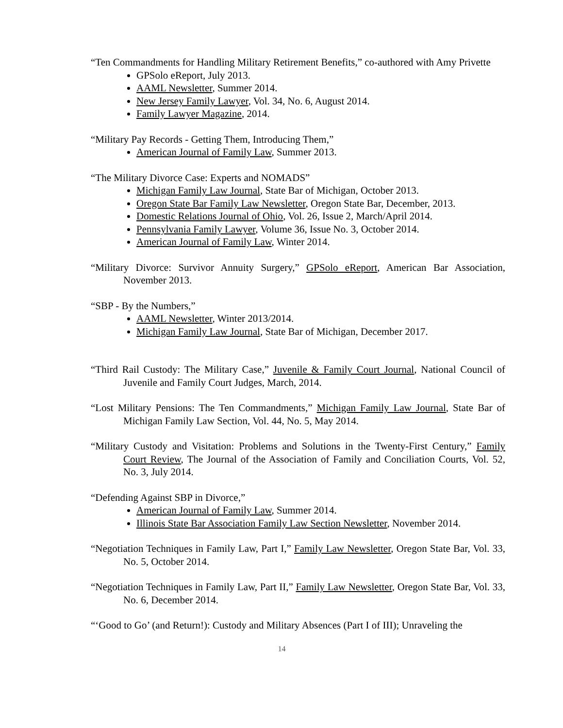“Ten Commandments for Handling Military Retirement Benefits,” co-authored with Amy Privette
GPSolo eReport, July 2013.
AAML Newsletter, Summer 2014.
New Jersey Family Lawyer, Vol. 34, No. 6, August 2014.
Family Lawyer Magazine, 2014.
“Military Pay Records - Getting Them, Introducing Them,”
American Journal of Family Law, Summer 2013.
“The Military Divorce Case: Experts and NOMADS”
Michigan Family Law Journal, State Bar of Michigan, October 2013.
Oregon State Bar Family Law Newsletter, Oregon State Bar, December, 2013.
Domestic Relations Journal of Ohio, Vol. 26, Issue 2, March/April 2014.
Pennsylvania Family Lawyer, Volume 36, Issue No. 3, October 2014.
American Journal of Family Law, Winter 2014.
“Military Divorce: Survivor Annuity Surgery,” GPSolo eReport, American Bar Association, November 2013.
“SBP - By the Numbers,”
AAML Newsletter, Winter 2013/2014.
Michigan Family Law Journal, State Bar of Michigan, December 2017.
“Third Rail Custody: The Military Case,” Juvenile & Family Court Journal, National Council of Juvenile and Family Court Judges, March, 2014.
“Lost Military Pensions: The Ten Commandments,” Michigan Family Law Journal, State Bar of Michigan Family Law Section, Vol. 44, No. 5, May 2014.
“Military Custody and Visitation: Problems and Solutions in the Twenty-First Century,” Family Court Review, The Journal of the Association of Family and Conciliation Courts, Vol. 52, No. 3, July 2014.
“Defending Against SBP in Divorce,”
American Journal of Family Law, Summer 2014.
Illinois State Bar Association Family Law Section Newsletter, November 2014.
“Negotiation Techniques in Family Law, Part I,” Family Law Newsletter, Oregon State Bar, Vol. 33, No. 5, October 2014.
“Negotiation Techniques in Family Law, Part II,” Family Law Newsletter, Oregon State Bar, Vol. 33, No. 6, December 2014.
“‘Good to Go’ (and Return!): Custody and Military Absences (Part I of III); Unraveling the
14